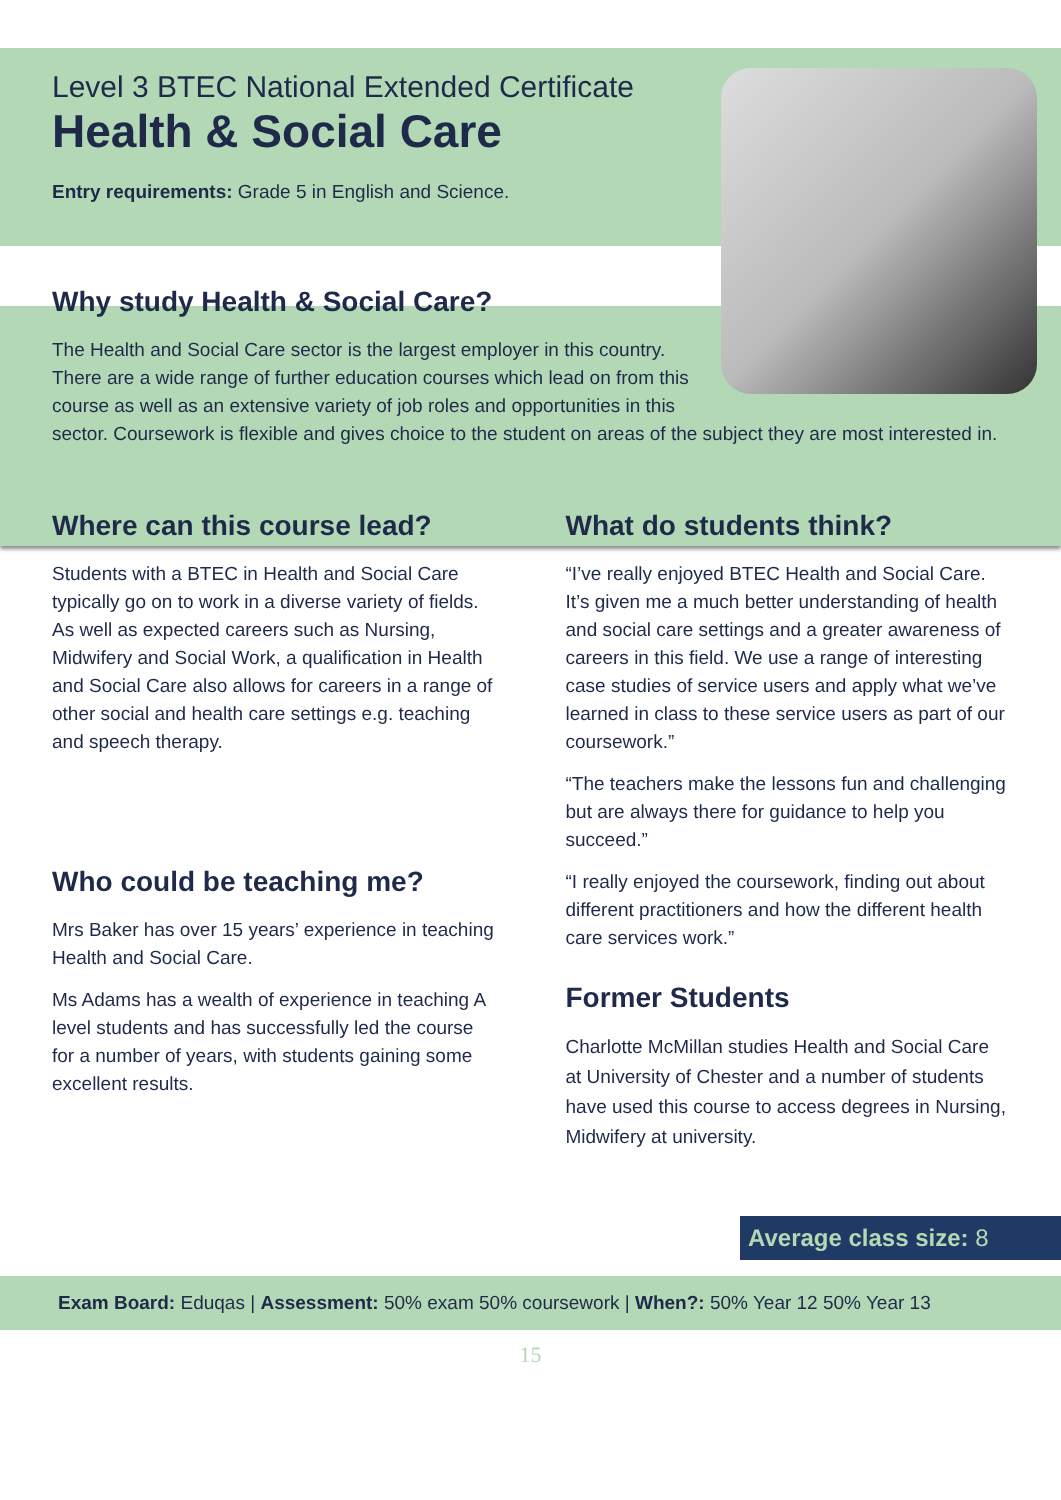Level 3 BTEC National Extended Certificate
Health & Social Care
Entry requirements: Grade 5 in English and Science.
Why study Health & Social Care?
The Health and Social Care sector is the largest employer in this country. There are a wide range of further education courses which lead on from this course as well as an extensive variety of job roles and opportunities in this sector. Coursework is flexible and gives choice to the student on areas of the subject they are most interested in.
Where can this course lead?
Students with a BTEC in Health and Social Care typically go on to work in a diverse variety of fields. As well as expected careers such as Nursing, Midwifery and Social Work, a qualification in Health and Social Care also allows for careers in a range of other social and health care settings e.g. teaching and speech therapy.
Who could be teaching me?
Mrs Baker has over 15 years’ experience in teaching Health and Social Care.
Ms Adams has a wealth of experience in teaching A level students and has successfully led the course for a number of years, with students gaining some excellent results.
What do students think?
“I’ve really enjoyed BTEC Health and Social Care. It’s given me a much better understanding of health and social care settings and a greater awareness of careers in this field. We use a range of interesting case studies of service users and apply what we’ve learned in class to these service users as part of our coursework.”
“The teachers make the lessons fun and challenging but are always there for guidance to help you succeed.”
“I really enjoyed the coursework, finding out about different practitioners and how the different health care services work.”
Former Students
Charlotte McMillan studies Health and Social Care at University of Chester and a number of students have used this course to access degrees in Nursing, Midwifery at university.
Average class size: 8
Exam Board: Eduqas | Assessment: 50% exam 50% coursework | When?: 50% Year 12 50% Year 13
15